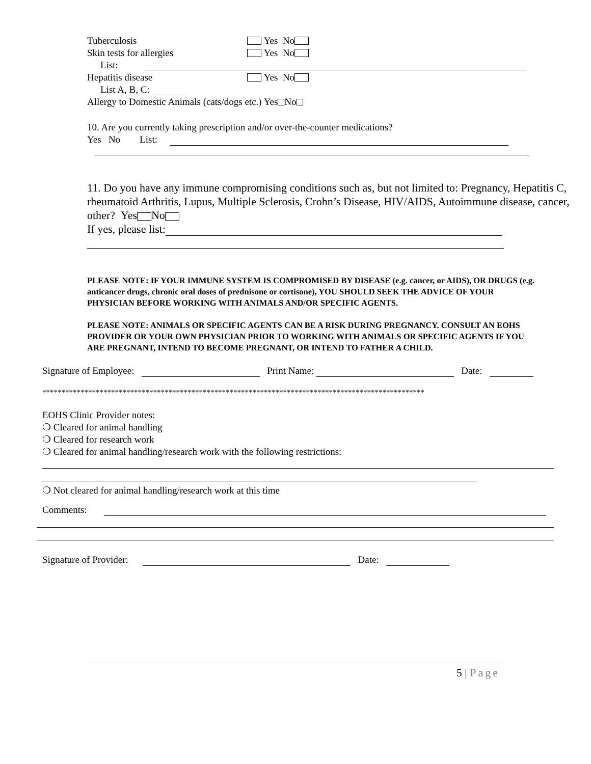Tuberculosis Yes No
Skin tests for allergies Yes No
List:
Hepatitis disease Yes No
List A, B, C:
Allergy to Domestic Animals (cats/dogs etc.) Yes No
10. Are you currently taking prescription and/or over-the-counter medications?
Yes No List:
11. Do you have any immune compromising conditions such as, but not limited to: Pregnancy, Hepatitis C, rheumatoid Arthritis, Lupus, Multiple Sclerosis, Crohn’s Disease, HIV/AIDS, Autoimmune disease, cancer, other? Yes No
If yes, please list:
PLEASE NOTE: IF YOUR IMMUNE SYSTEM IS COMPROMISED BY DISEASE (e.g. cancer, or AIDS), OR DRUGS (e.g. anticancer drugs, chronic oral doses of prednisone or cortisone), YOU SHOULD SEEK THE ADVICE OF YOUR PHYSICIAN BEFORE WORKING WITH ANIMALS AND/OR SPECIFIC AGENTS.
PLEASE NOTE: ANIMALS OR SPECIFIC AGENTS CAN BE A RISK DURING PREGNANCY. CONSULT AN EOHS PROVIDER OR YOUR OWN PHYSICIAN PRIOR TO WORKING WITH ANIMALS OR SPECIFIC AGENTS IF YOU ARE PREGNANT, INTEND TO BECOME PREGNANT, OR INTEND TO FATHER A CHILD.
Signature of Employee: Print Name: Date:
****************************************************************************************************
EOHS Clinic Provider notes:
❍ Cleared for animal handling
❍ Cleared for research work
❍ Cleared for animal handling/research work with the following restrictions:
❍ Not cleared for animal handling/research work at this time
Comments:
Signature of Provider: Date:
5 | Page